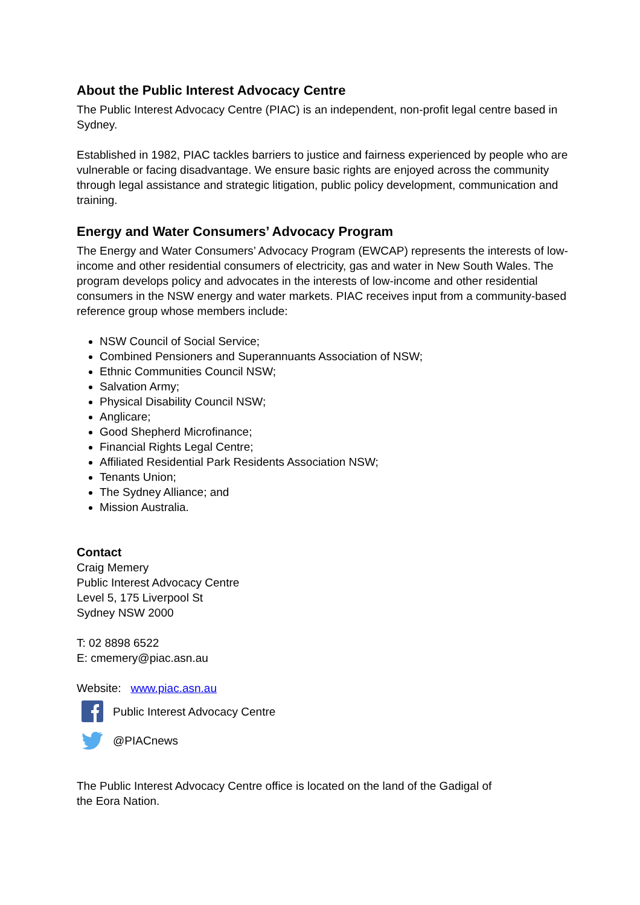About the Public Interest Advocacy Centre
The Public Interest Advocacy Centre (PIAC) is an independent, non-profit legal centre based in Sydney.
Established in 1982, PIAC tackles barriers to justice and fairness experienced by people who are vulnerable or facing disadvantage. We ensure basic rights are enjoyed across the community through legal assistance and strategic litigation, public policy development, communication and training.
Energy and Water Consumers’ Advocacy Program
The Energy and Water Consumers’ Advocacy Program (EWCAP) represents the interests of low-income and other residential consumers of electricity, gas and water in New South Wales. The program develops policy and advocates in the interests of low-income and other residential consumers in the NSW energy and water markets. PIAC receives input from a community-based reference group whose members include:
NSW Council of Social Service;
Combined Pensioners and Superannuants Association of NSW;
Ethnic Communities Council NSW;
Salvation Army;
Physical Disability Council NSW;
Anglicare;
Good Shepherd Microfinance;
Financial Rights Legal Centre;
Affiliated Residential Park Residents Association NSW;
Tenants Union;
The Sydney Alliance; and
Mission Australia.
Contact
Craig Memery
Public Interest Advocacy Centre
Level 5, 175 Liverpool St
Sydney NSW 2000
T: 02 8898 6522
E: cmemery@piac.asn.au
Website: www.piac.asn.au
Public Interest Advocacy Centre
@PIACnews
The Public Interest Advocacy Centre office is located on the land of the Gadigal of the Eora Nation.